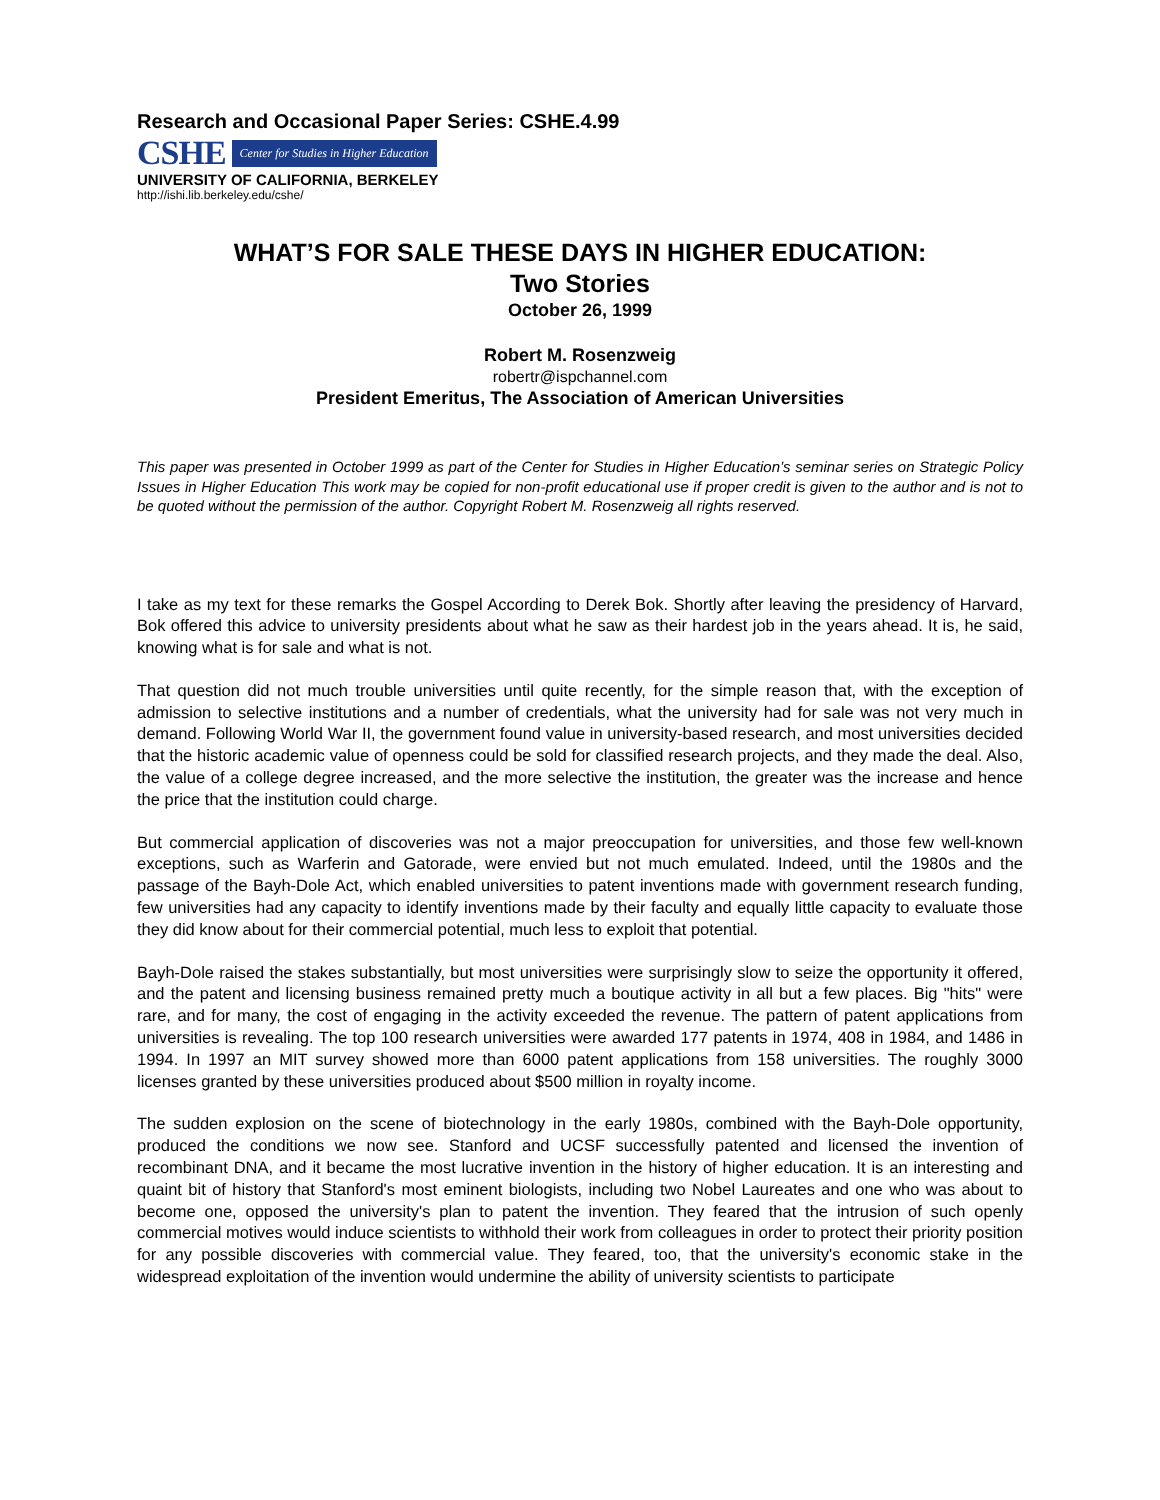Research and Occasional Paper Series: CSHE.4.99
CSHE Center for Studies in Higher Education
UNIVERSITY OF CALIFORNIA, BERKELEY
http://ishi.lib.berkeley.edu/cshe/
WHAT’S FOR SALE THESE DAYS IN HIGHER EDUCATION:
Two Stories
October 26, 1999
Robert M. Rosenzweig
robertr@ispchannel.com
President Emeritus, The Association of American Universities
This paper was presented in October 1999 as part of the Center for Studies in Higher Education’s seminar series on Strategic Policy Issues in Higher Education This work may be copied for non-profit educational use if proper credit is given to the author and is not to be quoted without the permission of the author. Copyright Robert M. Rosenzweig all rights reserved.
I take as my text for these remarks the Gospel According to Derek Bok. Shortly after leaving the presidency of Harvard, Bok offered this advice to university presidents about what he saw as their hardest job in the years ahead. It is, he said, knowing what is for sale and what is not.
That question did not much trouble universities until quite recently, for the simple reason that, with the exception of admission to selective institutions and a number of credentials, what the university had for sale was not very much in demand. Following World War II, the government found value in university-based research, and most universities decided that the historic academic value of openness could be sold for classified research projects, and they made the deal. Also, the value of a college degree increased, and the more selective the institution, the greater was the increase and hence the price that the institution could charge.
But commercial application of discoveries was not a major preoccupation for universities, and those few well-known exceptions, such as Warferin and Gatorade, were envied but not much emulated. Indeed, until the 1980s and the passage of the Bayh-Dole Act, which enabled universities to patent inventions made with government research funding, few universities had any capacity to identify inventions made by their faculty and equally little capacity to evaluate those they did know about for their commercial potential, much less to exploit that potential.
Bayh-Dole raised the stakes substantially, but most universities were surprisingly slow to seize the opportunity it offered, and the patent and licensing business remained pretty much a boutique activity in all but a few places. Big "hits" were rare, and for many, the cost of engaging in the activity exceeded the revenue. The pattern of patent applications from universities is revealing. The top 100 research universities were awarded 177 patents in 1974, 408 in 1984, and 1486 in 1994. In 1997 an MIT survey showed more than 6000 patent applications from 158 universities. The roughly 3000 licenses granted by these universities produced about $500 million in royalty income.
The sudden explosion on the scene of biotechnology in the early 1980s, combined with the Bayh-Dole opportunity, produced the conditions we now see. Stanford and UCSF successfully patented and licensed the invention of recombinant DNA, and it became the most lucrative invention in the history of higher education. It is an interesting and quaint bit of history that Stanford's most eminent biologists, including two Nobel Laureates and one who was about to become one, opposed the university's plan to patent the invention. They feared that the intrusion of such openly commercial motives would induce scientists to withhold their work from colleagues in order to protect their priority position for any possible discoveries with commercial value. They feared, too, that the university's economic stake in the widespread exploitation of the invention would undermine the ability of university scientists to participate